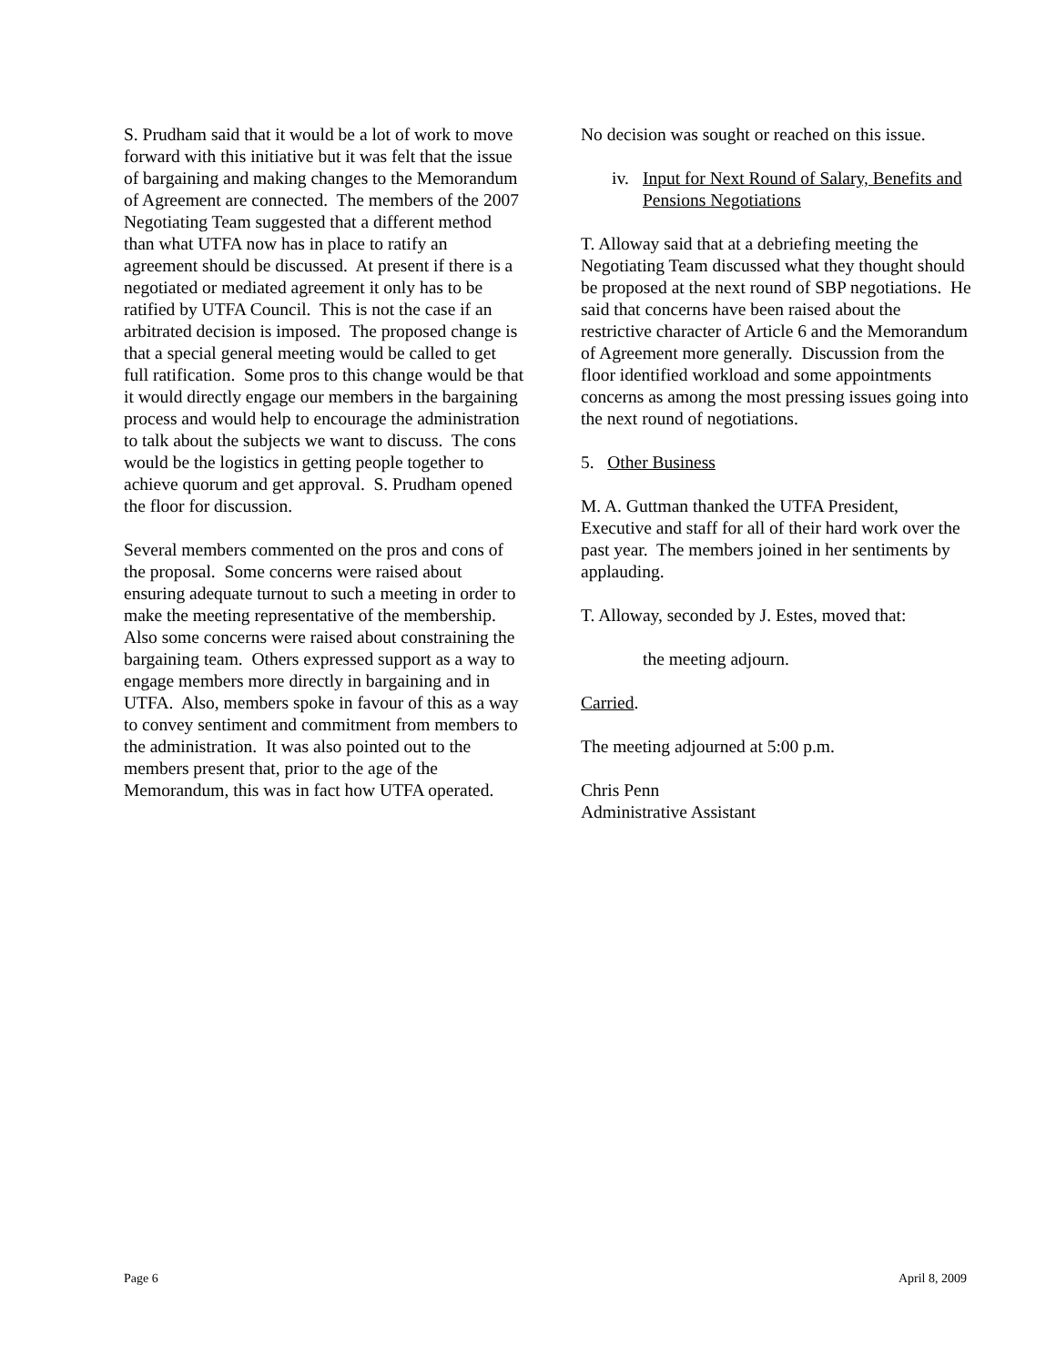S. Prudham said that it would be a lot of work to move forward with this initiative but it was felt that the issue of bargaining and making changes to the Memorandum of Agreement are connected. The members of the 2007 Negotiating Team suggested that a different method than what UTFA now has in place to ratify an agreement should be discussed. At present if there is a negotiated or mediated agreement it only has to be ratified by UTFA Council. This is not the case if an arbitrated decision is imposed. The proposed change is that a special general meeting would be called to get full ratification. Some pros to this change would be that it would directly engage our members in the bargaining process and would help to encourage the administration to talk about the subjects we want to discuss. The cons would be the logistics in getting people together to achieve quorum and get approval. S. Prudham opened the floor for discussion.
Several members commented on the pros and cons of the proposal. Some concerns were raised about ensuring adequate turnout to such a meeting in order to make the meeting representative of the membership. Also some concerns were raised about constraining the bargaining team. Others expressed support as a way to engage members more directly in bargaining and in UTFA. Also, members spoke in favour of this as a way to convey sentiment and commitment from members to the administration. It was also pointed out to the members present that, prior to the age of the Memorandum, this was in fact how UTFA operated.
No decision was sought or reached on this issue.
iv. Input for Next Round of Salary, Benefits and Pensions Negotiations
T. Alloway said that at a debriefing meeting the Negotiating Team discussed what they thought should be proposed at the next round of SBP negotiations. He said that concerns have been raised about the restrictive character of Article 6 and the Memorandum of Agreement more generally. Discussion from the floor identified workload and some appointments concerns as among the most pressing issues going into the next round of negotiations.
5. Other Business
M. A. Guttman thanked the UTFA President, Executive and staff for all of their hard work over the past year. The members joined in her sentiments by applauding.
T. Alloway, seconded by J. Estes, moved that:
the meeting adjourn.
Carried.
The meeting adjourned at 5:00 p.m.
Chris Penn
Administrative Assistant
Page 6 April 8, 2009